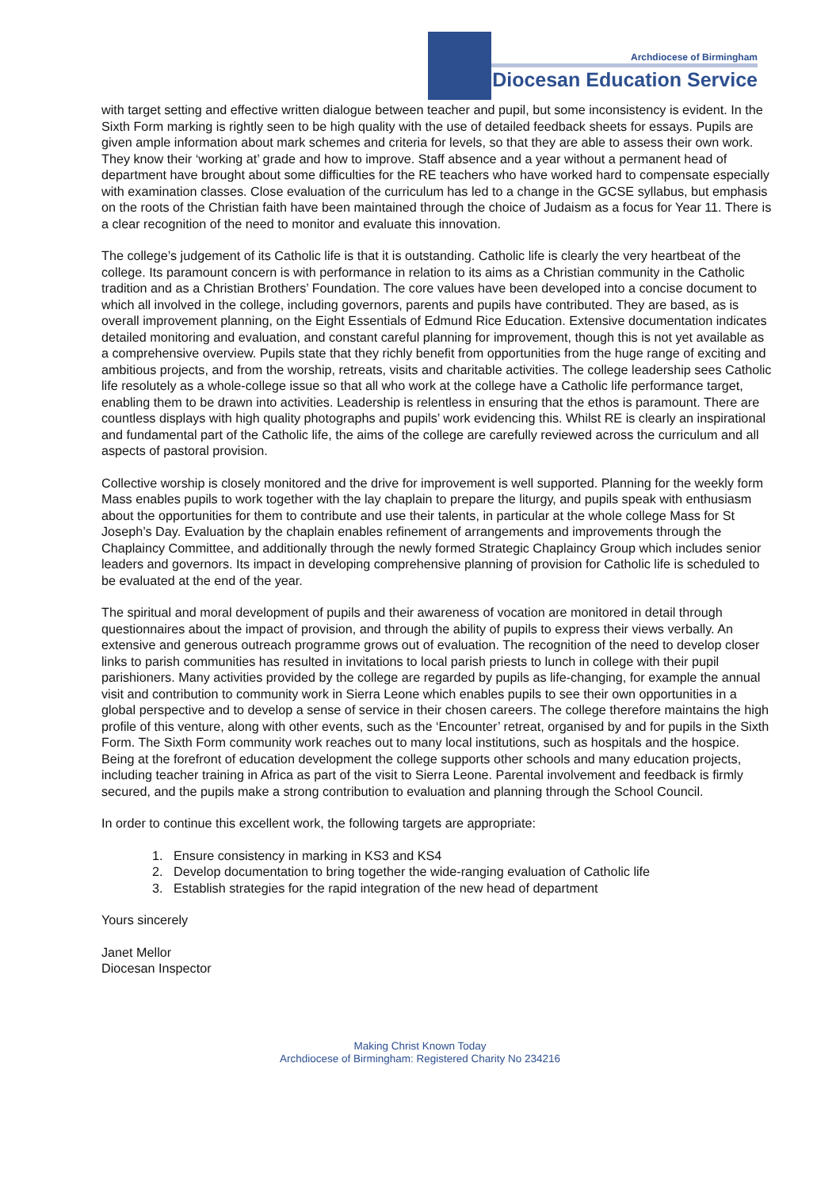Archdiocese of Birmingham
Diocesan Education Service
with target setting and effective written dialogue between teacher and pupil, but some inconsistency is evident. In the Sixth Form marking is rightly seen to be high quality with the use of detailed feedback sheets for essays. Pupils are given ample information about mark schemes and criteria for levels, so that they are able to assess their own work. They know their ‘working at’ grade and how to improve. Staff absence and a year without a permanent head of department have brought about some difficulties for the RE teachers who have worked hard to compensate especially with examination classes. Close evaluation of the curriculum has led to a change in the GCSE syllabus, but emphasis on the roots of the Christian faith have been maintained through the choice of Judaism as a focus for Year 11. There is a clear recognition of the need to monitor and evaluate this innovation.
The college’s judgement of its Catholic life is that it is outstanding. Catholic life is clearly the very heartbeat of the college. Its paramount concern is with performance in relation to its aims as a Christian community in the Catholic tradition and as a Christian Brothers’ Foundation. The core values have been developed into a concise document to which all involved in the college, including governors, parents and pupils have contributed. They are based, as is overall improvement planning, on the Eight Essentials of Edmund Rice Education. Extensive documentation indicates detailed monitoring and evaluation, and constant careful planning for improvement, though this is not yet available as a comprehensive overview. Pupils state that they richly benefit from opportunities from the huge range of exciting and ambitious projects, and from the worship, retreats, visits and charitable activities. The college leadership sees Catholic life resolutely as a whole-college issue so that all who work at the college have a Catholic life performance target, enabling them to be drawn into activities. Leadership is relentless in ensuring that the ethos is paramount. There are countless displays with high quality photographs and pupils’ work evidencing this. Whilst RE is clearly an inspirational and fundamental part of the Catholic life, the aims of the college are carefully reviewed across the curriculum and all aspects of pastoral provision.
Collective worship is closely monitored and the drive for improvement is well supported. Planning for the weekly form Mass enables pupils to work together with the lay chaplain to prepare the liturgy, and pupils speak with enthusiasm about the opportunities for them to contribute and use their talents, in particular at the whole college Mass for St Joseph’s Day. Evaluation by the chaplain enables refinement of arrangements and improvements through the Chaplaincy Committee, and additionally through the newly formed Strategic Chaplaincy Group which includes senior leaders and governors. Its impact in developing comprehensive planning of provision for Catholic life is scheduled to be evaluated at the end of the year.
The spiritual and moral development of pupils and their awareness of vocation are monitored in detail through questionnaires about the impact of provision, and through the ability of pupils to express their views verbally. An extensive and generous outreach programme grows out of evaluation. The recognition of the need to develop closer links to parish communities has resulted in invitations to local parish priests to lunch in college with their pupil parishioners. Many activities provided by the college are regarded by pupils as life-changing, for example the annual visit and contribution to community work in Sierra Leone which enables pupils to see their own opportunities in a global perspective and to develop a sense of service in their chosen careers. The college therefore maintains the high profile of this venture, along with other events, such as the ‘Encounter’ retreat, organised by and for pupils in the Sixth Form. The Sixth Form community work reaches out to many local institutions, such as hospitals and the hospice. Being at the forefront of education development the college supports other schools and many education projects, including teacher training in Africa as part of the visit to Sierra Leone. Parental involvement and feedback is firmly secured, and the pupils make a strong contribution to evaluation and planning through the School Council.
In order to continue this excellent work, the following targets are appropriate:
1. Ensure consistency in marking in KS3 and KS4
2. Develop documentation to bring together the wide-ranging evaluation of Catholic life
3. Establish strategies for the rapid integration of the new head of department
Yours sincerely
Janet Mellor
Diocesan Inspector
Making Christ Known Today
Archdiocese of Birmingham: Registered Charity No 234216